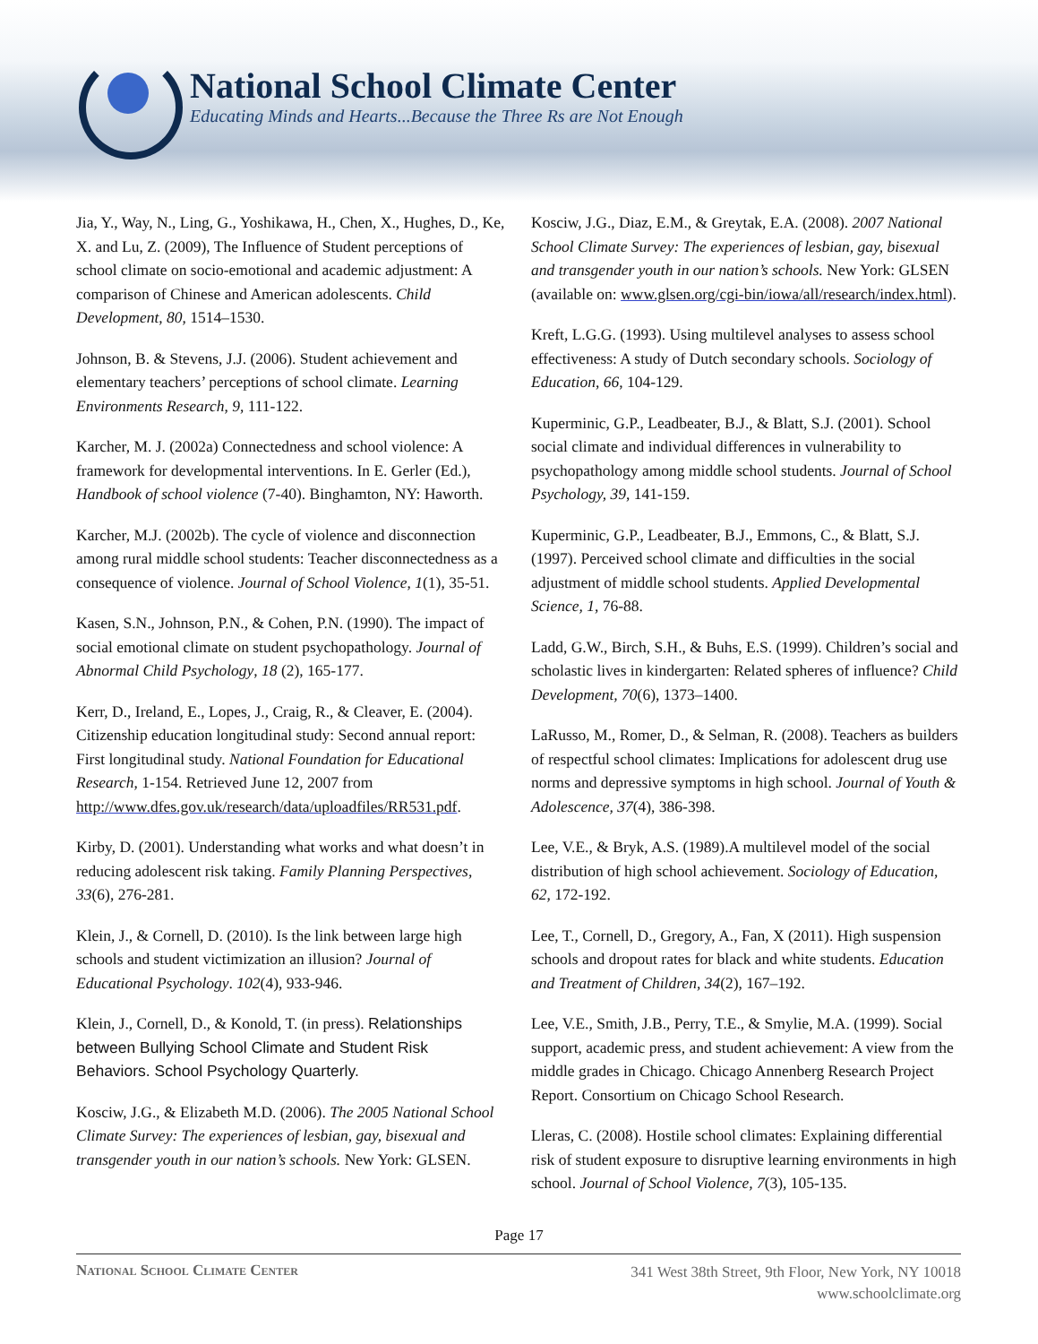National School Climate Center
Educating Minds and Hearts...Because the Three Rs are Not Enough
Jia, Y., Way, N., Ling, G., Yoshikawa, H., Chen, X., Hughes, D., Ke, X. and Lu, Z. (2009), The Influence of Student perceptions of school climate on socio-emotional and academic adjustment: A comparison of Chinese and American adolescents. Child Development, 80, 1514–1530.
Johnson, B. & Stevens, J.J. (2006). Student achievement and elementary teachers’ perceptions of school climate. Learning Environments Research, 9, 111-122.
Karcher, M. J. (2002a) Connectedness and school violence: A framework for developmental interventions. In E. Gerler (Ed.), Handbook of school violence (7-40). Binghamton, NY: Haworth.
Karcher, M.J. (2002b). The cycle of violence and disconnection among rural middle school students: Teacher disconnectedness as a consequence of violence. Journal of School Violence, 1(1), 35-51.
Kasen, S.N., Johnson, P.N., & Cohen, P.N. (1990). The impact of social emotional climate on student psychopathology. Journal of Abnormal Child Psychology, 18 (2), 165-177.
Kerr, D., Ireland, E., Lopes, J., Craig, R., & Cleaver, E. (2004). Citizenship education longitudinal study: Second annual report: First longitudinal study. National Foundation for Educational Research, 1-154. Retrieved June 12, 2007 from http://www.dfes.gov.uk/research/data/uploadfiles/RR531.pdf.
Kirby, D. (2001). Understanding what works and what doesn’t in reducing adolescent risk taking. Family Planning Perspectives, 33(6), 276-281.
Klein, J., & Cornell, D. (2010). Is the link between large high schools and student victimization an illusion? Journal of Educational Psychology. 102(4), 933-946.
Klein, J., Cornell, D., & Konold, T. (in press). Relationships between Bullying School Climate and Student Risk Behaviors. School Psychology Quarterly.
Kosciw, J.G., & Elizabeth M.D. (2006). The 2005 National School Climate Survey: The experiences of lesbian, gay, bisexual and transgender youth in our nation’s schools. New York: GLSEN.
Kosciw, J.G., Diaz, E.M., & Greytak, E.A. (2008). 2007 National School Climate Survey: The experiences of lesbian, gay, bisexual and transgender youth in our nation’s schools. New York: GLSEN (available on: www.glsen.org/cgi-bin/iowa/all/research/index.html).
Kreft, L.G.G. (1993). Using multilevel analyses to assess school effectiveness: A study of Dutch secondary schools. Sociology of Education, 66, 104-129.
Kuperminic, G.P., Leadbeater, B.J., & Blatt, S.J. (2001). School social climate and individual differences in vulnerability to psychopathology among middle school students. Journal of School Psychology, 39, 141-159.
Kuperminic, G.P., Leadbeater, B.J., Emmons, C., & Blatt, S.J. (1997). Perceived school climate and difficulties in the social adjustment of middle school students. Applied Developmental Science, 1, 76-88.
Ladd, G.W., Birch, S.H., & Buhs, E.S. (1999). Children’s social and scholastic lives in kindergarten: Related spheres of influence? Child Development, 70(6), 1373–1400.
LaRusso, M., Romer, D., & Selman, R. (2008). Teachers as builders of respectful school climates: Implications for adolescent drug use norms and depressive symptoms in high school. Journal of Youth & Adolescence, 37(4), 386-398.
Lee, V.E., & Bryk, A.S. (1989).A multilevel model of the social distribution of high school achievement. Sociology of Education, 62, 172-192.
Lee, T., Cornell, D., Gregory, A., Fan, X (2011). High suspension schools and dropout rates for black and white students. Education and Treatment of Children, 34(2), 167–192.
Lee, V.E., Smith, J.B., Perry, T.E., & Smylie, M.A. (1999). Social support, academic press, and student achievement: A view from the middle grades in Chicago. Chicago Annenberg Research Project Report. Consortium on Chicago School Research.
Lleras, C. (2008). Hostile school climates: Explaining differential risk of student exposure to disruptive learning environments in high school. Journal of School Violence, 7(3), 105-135.
Page 17
National School Climate Center
341 West 38th Street, 9th Floor, New York, NY 10018
www.schoolclimate.org